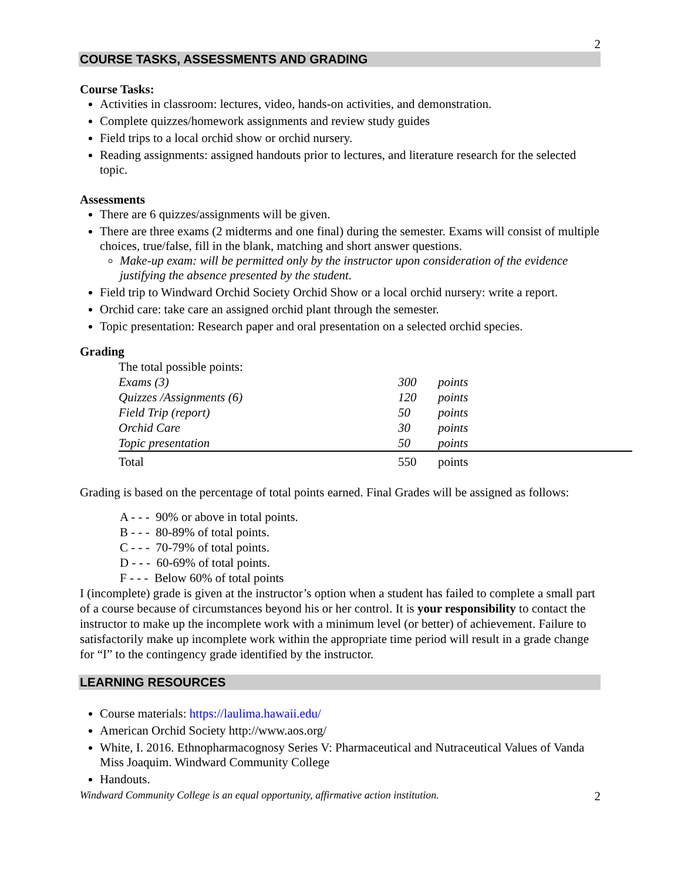2
COURSE TASKS, ASSESSMENTS AND GRADING
Course Tasks:
Activities in classroom: lectures, video, hands-on activities, and demonstration.
Complete quizzes/homework assignments and review study guides
Field trips to a local orchid show or orchid nursery.
Reading assignments: assigned handouts prior to lectures, and literature research for the selected topic.
Assessments
There are 6 quizzes/assignments will be given.
There are three exams (2 midterms and one final) during the semester. Exams will consist of multiple choices, true/false, fill in the blank, matching and short answer questions.
Make-up exam: will be permitted only by the instructor upon consideration of the evidence justifying the absence presented by the student.
Field trip to Windward Orchid Society Orchid Show or a local orchid nursery: write a report.
Orchid care: take care an assigned orchid plant through the semester.
Topic presentation: Research paper and oral presentation on a selected orchid species.
Grading
| The total possible points: | | |
| Exams (3) | 300 | points |
| Quizzes /Assignments (6) | 120 | points |
| Field Trip (report) | 50 | points |
| Orchid Care | 30 | points |
| Topic presentation | 50 | points |
| Total | 550 | points |
Grading is based on the percentage of total points earned. Final Grades will be assigned as follows:
A - - - 90% or above in total points.
B - - - 80-89% of total points.
C - - - 70-79% of total points.
D - - - 60-69% of total points.
F - - - Below 60% of total points
I (incomplete) grade is given at the instructor’s option when a student has failed to complete a small part of a course because of circumstances beyond his or her control. It is your responsibility to contact the instructor to make up the incomplete work with a minimum level (or better) of achievement. Failure to satisfactorily make up incomplete work within the appropriate time period will result in a grade change for “I” to the contingency grade identified by the instructor.
LEARNING RESOURCES
Course materials: https://laulima.hawaii.edu/
American Orchid Society http://www.aos.org/
White, I. 2016. Ethnopharmacognosy Series V: Pharmaceutical and Nutraceutical Values of Vanda Miss Joaquim. Windward Community College
Handouts.
Windward Community College is an equal opportunity, affirmative action institution. 2